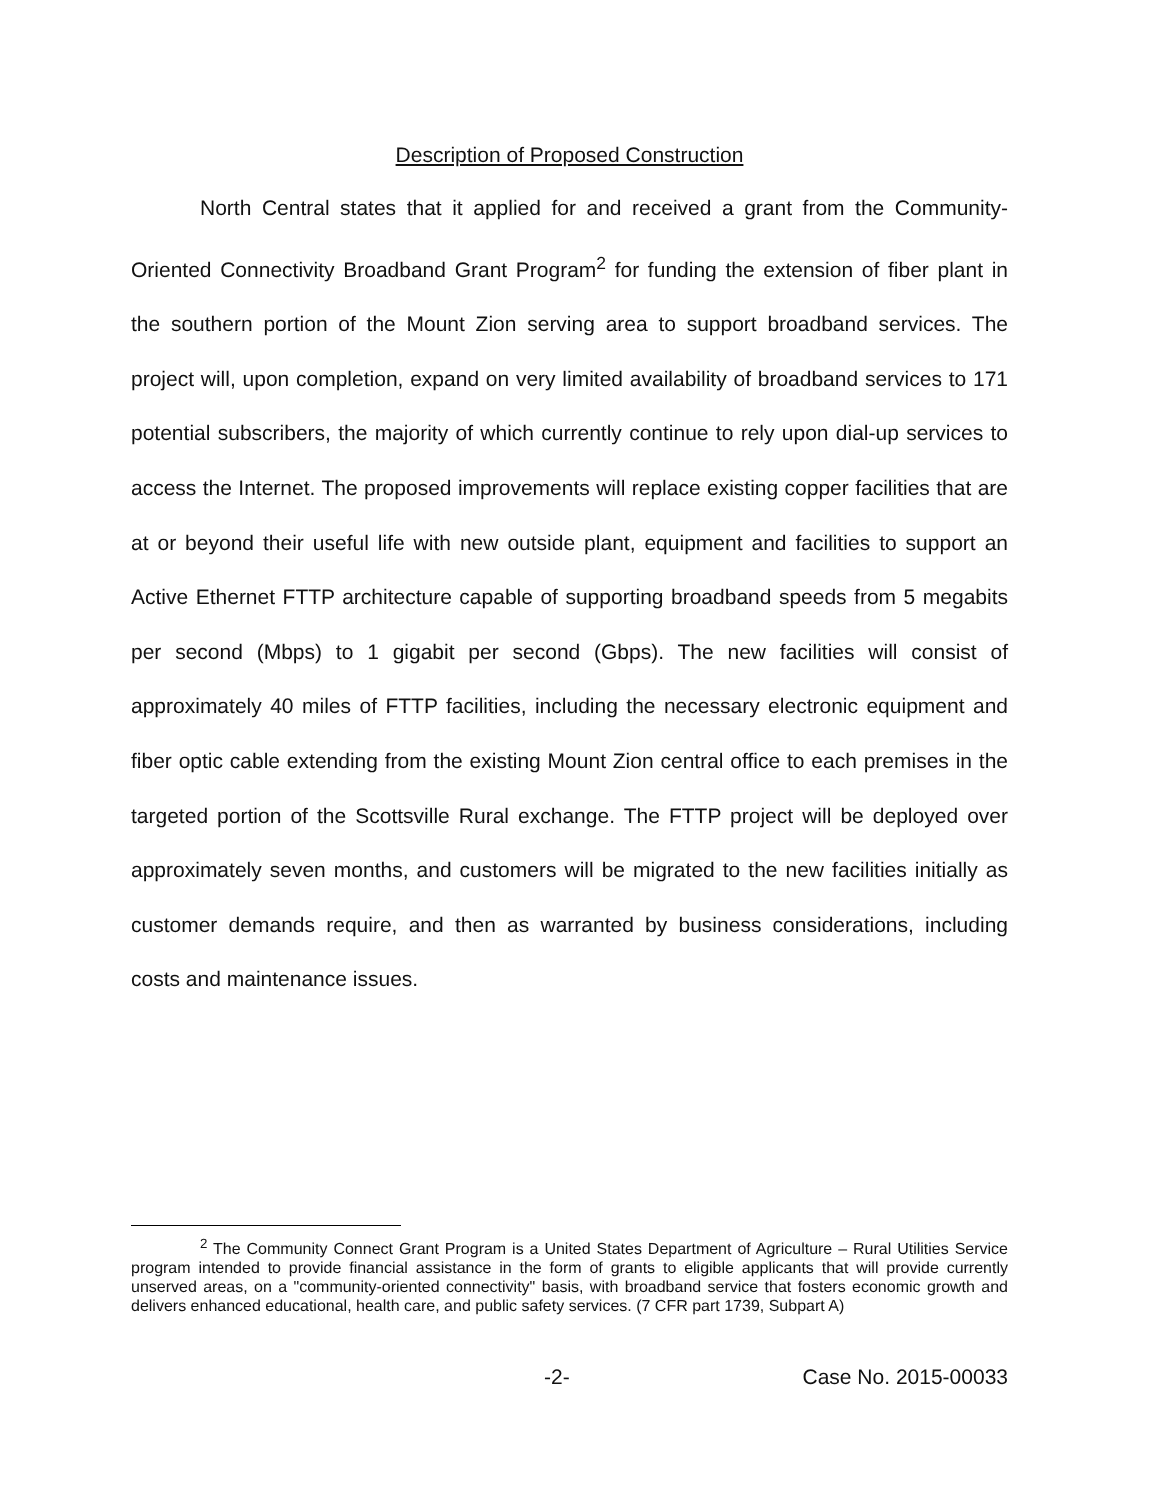Description of Proposed Construction
North Central states that it applied for and received a grant from the Community-Oriented Connectivity Broadband Grant Program<sup>2</sup> for funding the extension of fiber plant in the southern portion of the Mount Zion serving area to support broadband services. The project will, upon completion, expand on very limited availability of broadband services to 171 potential subscribers, the majority of which currently continue to rely upon dial-up services to access the Internet. The proposed improvements will replace existing copper facilities that are at or beyond their useful life with new outside plant, equipment and facilities to support an Active Ethernet FTTP architecture capable of supporting broadband speeds from 5 megabits per second (Mbps) to 1 gigabit per second (Gbps). The new facilities will consist of approximately 40 miles of FTTP facilities, including the necessary electronic equipment and fiber optic cable extending from the existing Mount Zion central office to each premises in the targeted portion of the Scottsville Rural exchange. The FTTP project will be deployed over approximately seven months, and customers will be migrated to the new facilities initially as customer demands require, and then as warranted by business considerations, including costs and maintenance issues.
<sup>2</sup> The Community Connect Grant Program is a United States Department of Agriculture – Rural Utilities Service program intended to provide financial assistance in the form of grants to eligible applicants that will provide currently unserved areas, on a "community-oriented connectivity" basis, with broadband service that fosters economic growth and delivers enhanced educational, health care, and public safety services. (7 CFR part 1739, Subpart A)
-2- Case No. 2015-00033